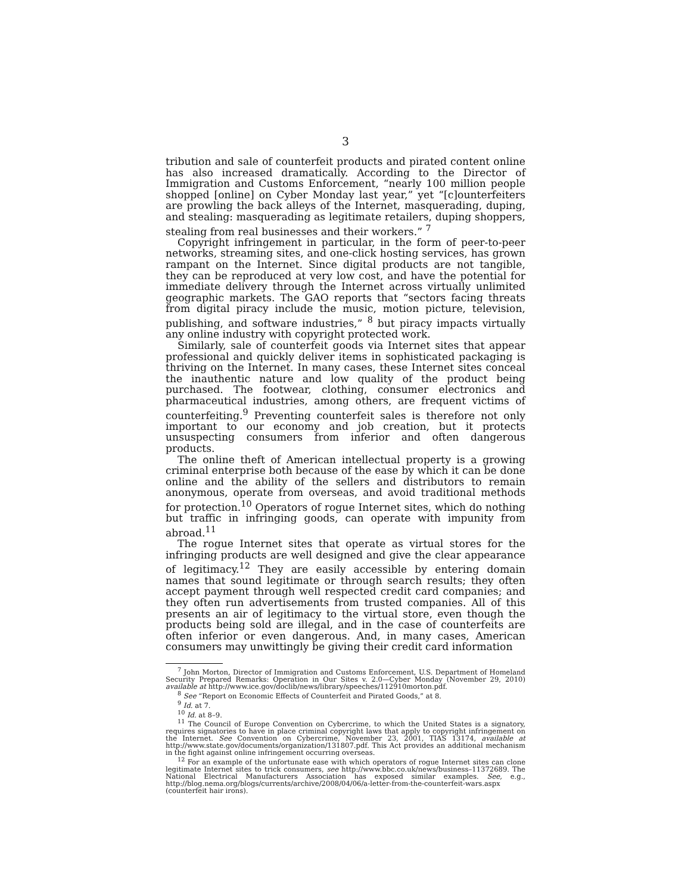3
tribution and sale of counterfeit products and pirated content online has also increased dramatically. According to the Director of Immigration and Customs Enforcement, “nearly 100 million people shopped [online] on Cyber Monday last year,” yet “[c]ounterfeiters are prowling the back alleys of the Internet, masquerading, duping, and stealing: masquerading as legitimate retailers, duping shoppers, stealing from real businesses and their workers.” <sup>7</sup>
Copyright infringement in particular, in the form of peer-to-peer networks, streaming sites, and one-click hosting services, has grown rampant on the Internet. Since digital products are not tangible, they can be reproduced at very low cost, and have the potential for immediate delivery through the Internet across virtually unlimited geographic markets. The GAO reports that “sectors facing threats from digital piracy include the music, motion picture, television, publishing, and software industries,” <sup>8</sup> but piracy impacts virtually any online industry with copyright protected work.
Similarly, sale of counterfeit goods via Internet sites that appear professional and quickly deliver items in sophisticated packaging is thriving on the Internet. In many cases, these Internet sites conceal the inauthentic nature and low quality of the product being purchased. The footwear, clothing, consumer electronics and pharmaceutical industries, among others, are frequent victims of counterfeiting.<sup>9</sup> Preventing counterfeit sales is therefore not only important to our economy and job creation, but it protects unsuspecting consumers from inferior and often dangerous products.
The online theft of American intellectual property is a growing criminal enterprise both because of the ease by which it can be done online and the ability of the sellers and distributors to remain anonymous, operate from overseas, and avoid traditional methods for protection.<sup>10</sup> Operators of rogue Internet sites, which do nothing but traffic in infringing goods, can operate with impunity from abroad.<sup>11</sup>
The rogue Internet sites that operate as virtual stores for the infringing products are well designed and give the clear appearance of legitimacy.<sup>12</sup> They are easily accessible by entering domain names that sound legitimate or through search results; they often accept payment through well respected credit card companies; and they often run advertisements from trusted companies. All of this presents an air of legitimacy to the virtual store, even though the products being sold are illegal, and in the case of counterfeits are often inferior or even dangerous. And, in many cases, American consumers may unwittingly be giving their credit card information
<sup>7</sup> John Morton, Director of Immigration and Customs Enforcement, U.S. Department of Homeland Security Prepared Remarks: Operation in Our Sites v. 2.0—Cyber Monday (November 29, 2010) available at http://www.ice.gov/doclib/news/library/speeches/112910morton.pdf.
<sup>8</sup> See “Report on Economic Effects of Counterfeit and Pirated Goods,” at 8.
<sup>9</sup> Id. at 7.
<sup>10</sup> Id. at 8–9.
<sup>11</sup> The Council of Europe Convention on Cybercrime, to which the United States is a signatory, requires signatories to have in place criminal copyright laws that apply to copyright infringement on the Internet. See Convention on Cybercrime, November 23, 2001, TIAS 13174, available at http://www.state.gov/documents/organization/131807.pdf. This Act provides an additional mechanism in the fight against online infringement occurring overseas.
<sup>12</sup> For an example of the unfortunate ease with which operators of rogue Internet sites can clone legitimate Internet sites to trick consumers, see http://www.bbc.co.uk/news/business–11372689. The National Electrical Manufacturers Association has exposed similar examples. See, e.g., http://blog.nema.org/blogs/currents/archive/2008/04/06/a-letter-from-the-counterfeit-wars.aspx (counterfeit hair irons).